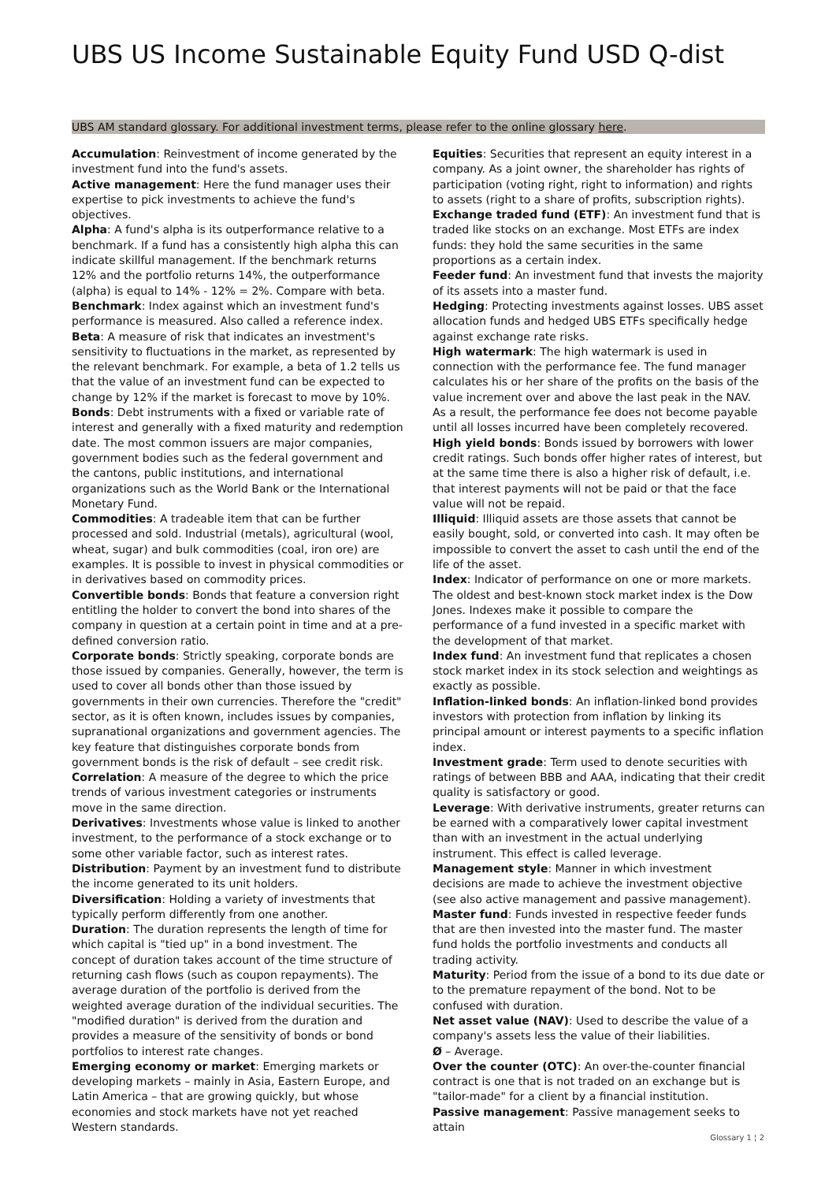UBS US Income Sustainable Equity Fund USD Q-dist
UBS AM standard glossary. For additional investment terms, please refer to the online glossary here.
Accumulation: Reinvestment of income generated by the investment fund into the fund's assets.
Active management: Here the fund manager uses their expertise to pick investments to achieve the fund's objectives.
Alpha: A fund's alpha is its outperformance relative to a benchmark. If a fund has a consistently high alpha this can indicate skillful management. If the benchmark returns 12% and the portfolio returns 14%, the outperformance (alpha) is equal to 14% - 12% = 2%. Compare with beta.
Benchmark: Index against which an investment fund's performance is measured. Also called a reference index.
Beta: A measure of risk that indicates an investment's sensitivity to fluctuations in the market, as represented by the relevant benchmark. For example, a beta of 1.2 tells us that the value of an investment fund can be expected to change by 12% if the market is forecast to move by 10%.
Bonds: Debt instruments with a fixed or variable rate of interest and generally with a fixed maturity and redemption date. The most common issuers are major companies, government bodies such as the federal government and the cantons, public institutions, and international organizations such as the World Bank or the International Monetary Fund.
Commodities: A tradeable item that can be further processed and sold. Industrial (metals), agricultural (wool, wheat, sugar) and bulk commodities (coal, iron ore) are examples. It is possible to invest in physical commodities or in derivatives based on commodity prices.
Convertible bonds: Bonds that feature a conversion right entitling the holder to convert the bond into shares of the company in question at a certain point in time and at a pre-defined conversion ratio.
Corporate bonds: Strictly speaking, corporate bonds are those issued by companies. Generally, however, the term is used to cover all bonds other than those issued by governments in their own currencies. Therefore the "credit" sector, as it is often known, includes issues by companies, supranational organizations and government agencies. The key feature that distinguishes corporate bonds from government bonds is the risk of default – see credit risk.
Correlation: A measure of the degree to which the price trends of various investment categories or instruments move in the same direction.
Derivatives: Investments whose value is linked to another investment, to the performance of a stock exchange or to some other variable factor, such as interest rates.
Distribution: Payment by an investment fund to distribute the income generated to its unit holders.
Diversification: Holding a variety of investments that typically perform differently from one another.
Duration: The duration represents the length of time for which capital is "tied up" in a bond investment. The concept of duration takes account of the time structure of returning cash flows (such as coupon repayments). The average duration of the portfolio is derived from the weighted average duration of the individual securities. The "modified duration" is derived from the duration and provides a measure of the sensitivity of bonds or bond portfolios to interest rate changes.
Emerging economy or market: Emerging markets or developing markets – mainly in Asia, Eastern Europe, and Latin America – that are growing quickly, but whose economies and stock markets have not yet reached Western standards.
Equities: Securities that represent an equity interest in a company. As a joint owner, the shareholder has rights of participation (voting right, right to information) and rights to assets (right to a share of profits, subscription rights).
Exchange traded fund (ETF): An investment fund that is traded like stocks on an exchange. Most ETFs are index funds: they hold the same securities in the same proportions as a certain index.
Feeder fund: An investment fund that invests the majority of its assets into a master fund.
Hedging: Protecting investments against losses. UBS asset allocation funds and hedged UBS ETFs specifically hedge against exchange rate risks.
High watermark: The high watermark is used in connection with the performance fee. The fund manager calculates his or her share of the profits on the basis of the value increment over and above the last peak in the NAV. As a result, the performance fee does not become payable until all losses incurred have been completely recovered.
High yield bonds: Bonds issued by borrowers with lower credit ratings. Such bonds offer higher rates of interest, but at the same time there is also a higher risk of default, i.e. that interest payments will not be paid or that the face value will not be repaid.
Illiquid: Illiquid assets are those assets that cannot be easily bought, sold, or converted into cash. It may often be impossible to convert the asset to cash until the end of the life of the asset.
Index: Indicator of performance on one or more markets. The oldest and best-known stock market index is the Dow Jones. Indexes make it possible to compare the performance of a fund invested in a specific market with the development of that market.
Index fund: An investment fund that replicates a chosen stock market index in its stock selection and weightings as exactly as possible.
Inflation-linked bonds: An inflation-linked bond provides investors with protection from inflation by linking its principal amount or interest payments to a specific inflation index.
Investment grade: Term used to denote securities with ratings of between BBB and AAA, indicating that their credit quality is satisfactory or good.
Leverage: With derivative instruments, greater returns can be earned with a comparatively lower capital investment than with an investment in the actual underlying instrument. This effect is called leverage.
Management style: Manner in which investment decisions are made to achieve the investment objective (see also active management and passive management).
Master fund: Funds invested in respective feeder funds that are then invested into the master fund. The master fund holds the portfolio investments and conducts all trading activity.
Maturity: Period from the issue of a bond to its due date or to the premature repayment of the bond. Not to be confused with duration.
Net asset value (NAV): Used to describe the value of a company's assets less the value of their liabilities.
Ø – Average.
Over the counter (OTC): An over-the-counter financial contract is one that is not traded on an exchange but is "tailor-made" for a client by a financial institution.
Passive management: Passive management seeks to attain
Glossary 1 ¦ 2